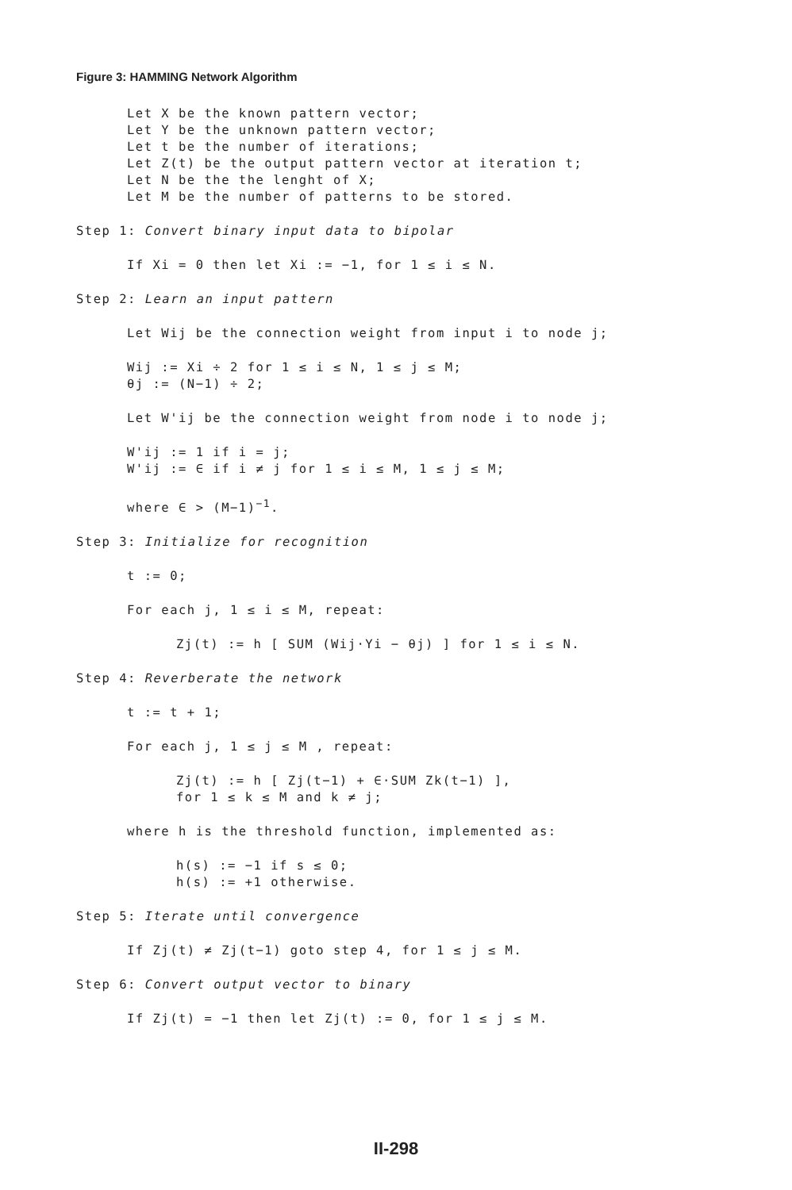Figure 3: HAMMING Network Algorithm
Let X be the known pattern vector;
Let Y be the unknown pattern vector;
Let t be the number of iterations;
Let Z(t) be the output pattern vector at iteration t;
Let N be the the lenght of X;
Let M be the number of patterns to be stored.
Step 1: Convert binary input data to bipolar
If Xi = 0 then let Xi := −1, for 1 ≤ i ≤ N.
Step 2: Learn an input pattern
Let Wij be the connection weight from input i to node j;
Wij := Xi ÷ 2 for 1 ≤ i ≤ N, 1 ≤ j ≤ M;
θj := (N−1) ÷ 2;
Let W'ij be the connection weight from node i to node j;
W'ij := 1 if i = j;
W'ij := ∈ if i ≠ j for 1 ≤ i ≤ M, 1 ≤ j ≤ M;
where ∈ > (M−1)<sup>−1</sup>.
Step 3: Initialize for recognition
t := 0;
For each j, 1 ≤ i ≤ M, repeat:
Zj(t) := h [ SUM (Wij·Yi − θj) ] for 1 ≤ i ≤ N.
Step 4: Reverberate the network
t := t + 1;
For each j, 1 ≤ j ≤ M , repeat:
Zj(t) := h [ Zj(t−1) + ∈·SUM Zk(t−1) ],
for 1 ≤ k ≤ M and k ≠ j;
where h is the threshold function, implemented as:
h(s) := −1 if s ≤ 0;
h(s) := +1 otherwise.
Step 5: Iterate until convergence
If Zj(t) ≠ Zj(t−1) goto step 4, for 1 ≤ j ≤ M.
Step 6: Convert output vector to binary
If Zj(t) = −1 then let Zj(t) := 0, for 1 ≤ j ≤ M.
II-298